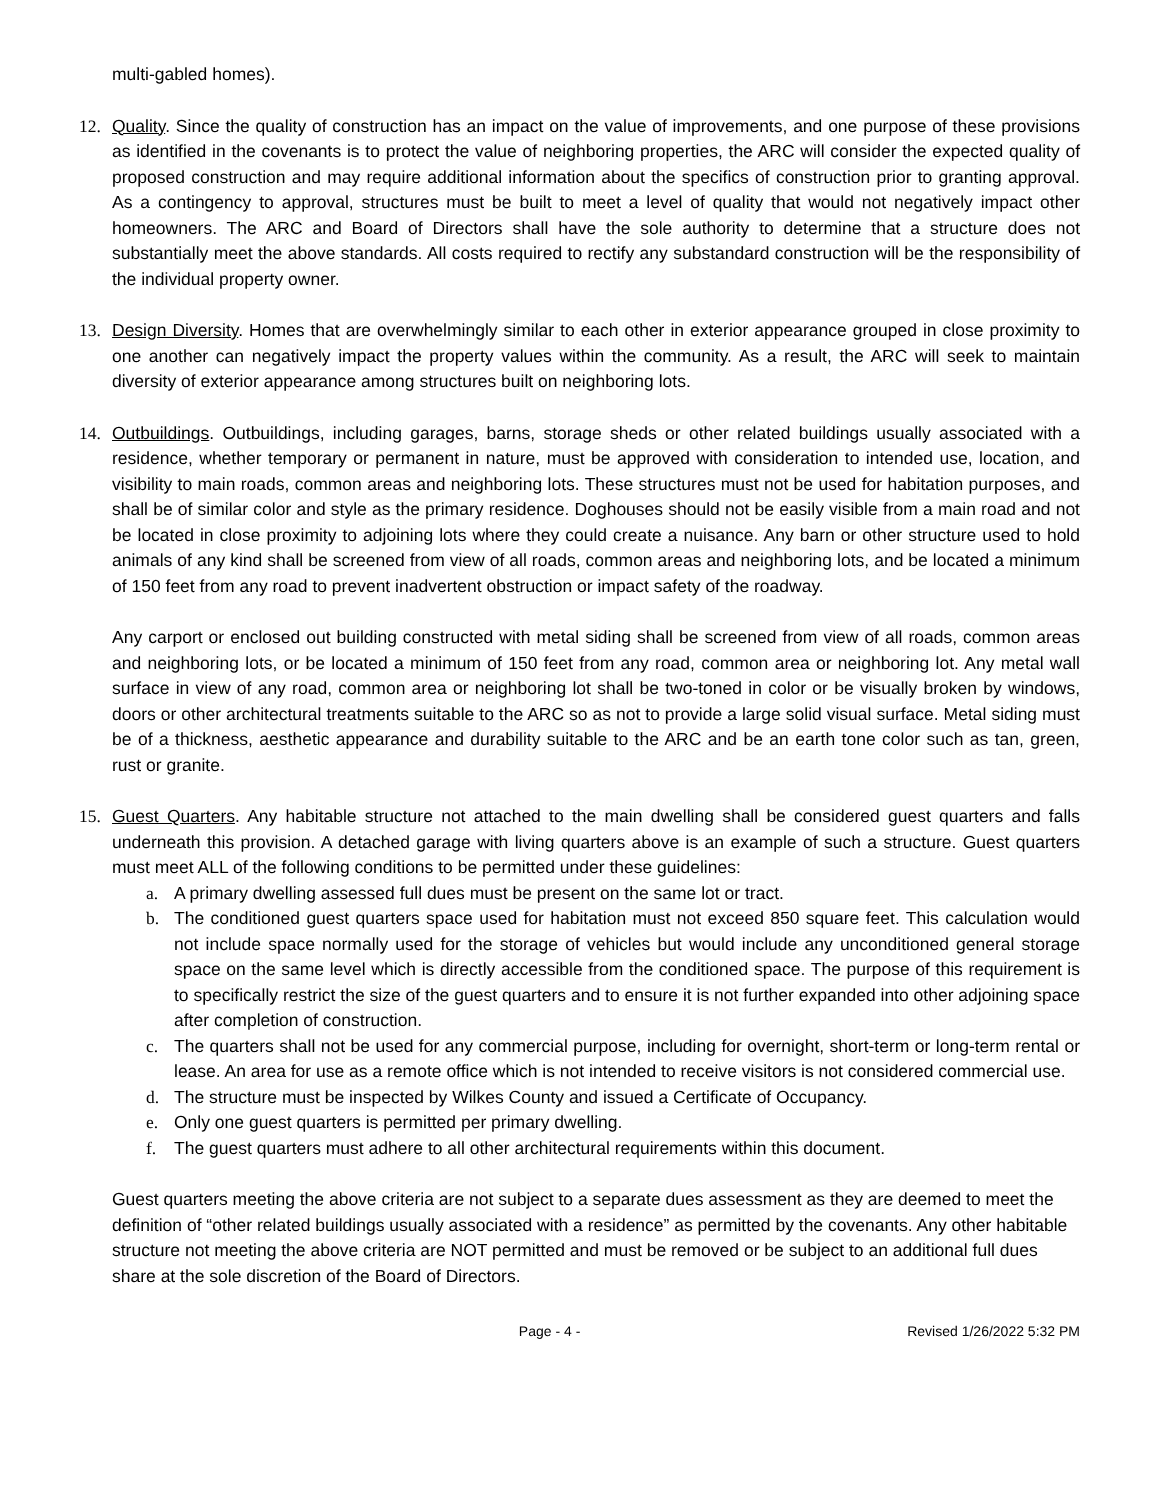multi-gabled homes).
12. Quality. Since the quality of construction has an impact on the value of improvements, and one purpose of these provisions as identified in the covenants is to protect the value of neighboring properties, the ARC will consider the expected quality of proposed construction and may require additional information about the specifics of construction prior to granting approval. As a contingency to approval, structures must be built to meet a level of quality that would not negatively impact other homeowners. The ARC and Board of Directors shall have the sole authority to determine that a structure does not substantially meet the above standards. All costs required to rectify any substandard construction will be the responsibility of the individual property owner.
13. Design Diversity. Homes that are overwhelmingly similar to each other in exterior appearance grouped in close proximity to one another can negatively impact the property values within the community. As a result, the ARC will seek to maintain diversity of exterior appearance among structures built on neighboring lots.
14. Outbuildings. Outbuildings, including garages, barns, storage sheds or other related buildings usually associated with a residence, whether temporary or permanent in nature, must be approved with consideration to intended use, location, and visibility to main roads, common areas and neighboring lots. These structures must not be used for habitation purposes, and shall be of similar color and style as the primary residence. Doghouses should not be easily visible from a main road and not be located in close proximity to adjoining lots where they could create a nuisance. Any barn or other structure used to hold animals of any kind shall be screened from view of all roads, common areas and neighboring lots, and be located a minimum of 150 feet from any road to prevent inadvertent obstruction or impact safety of the roadway.
Any carport or enclosed out building constructed with metal siding shall be screened from view of all roads, common areas and neighboring lots, or be located a minimum of 150 feet from any road, common area or neighboring lot. Any metal wall surface in view of any road, common area or neighboring lot shall be two-toned in color or be visually broken by windows, doors or other architectural treatments suitable to the ARC so as not to provide a large solid visual surface. Metal siding must be of a thickness, aesthetic appearance and durability suitable to the ARC and be an earth tone color such as tan, green, rust or granite.
15. Guest Quarters. Any habitable structure not attached to the main dwelling shall be considered guest quarters and falls underneath this provision. A detached garage with living quarters above is an example of such a structure. Guest quarters must meet ALL of the following conditions to be permitted under these guidelines:
a. A primary dwelling assessed full dues must be present on the same lot or tract.
b. The conditioned guest quarters space used for habitation must not exceed 850 square feet. This calculation would not include space normally used for the storage of vehicles but would include any unconditioned general storage space on the same level which is directly accessible from the conditioned space. The purpose of this requirement is to specifically restrict the size of the guest quarters and to ensure it is not further expanded into other adjoining space after completion of construction.
c. The quarters shall not be used for any commercial purpose, including for overnight, short-term or long-term rental or lease. An area for use as a remote office which is not intended to receive visitors is not considered commercial use.
d. The structure must be inspected by Wilkes County and issued a Certificate of Occupancy.
e. Only one guest quarters is permitted per primary dwelling.
f. The guest quarters must adhere to all other architectural requirements within this document.
Guest quarters meeting the above criteria are not subject to a separate dues assessment as they are deemed to meet the definition of “other related buildings usually associated with a residence” as permitted by the covenants. Any other habitable structure not meeting the above criteria are NOT permitted and must be removed or be subject to an additional full dues share at the sole discretion of the Board of Directors.
Page - 4 - Revised 1/26/2022 5:32 PM